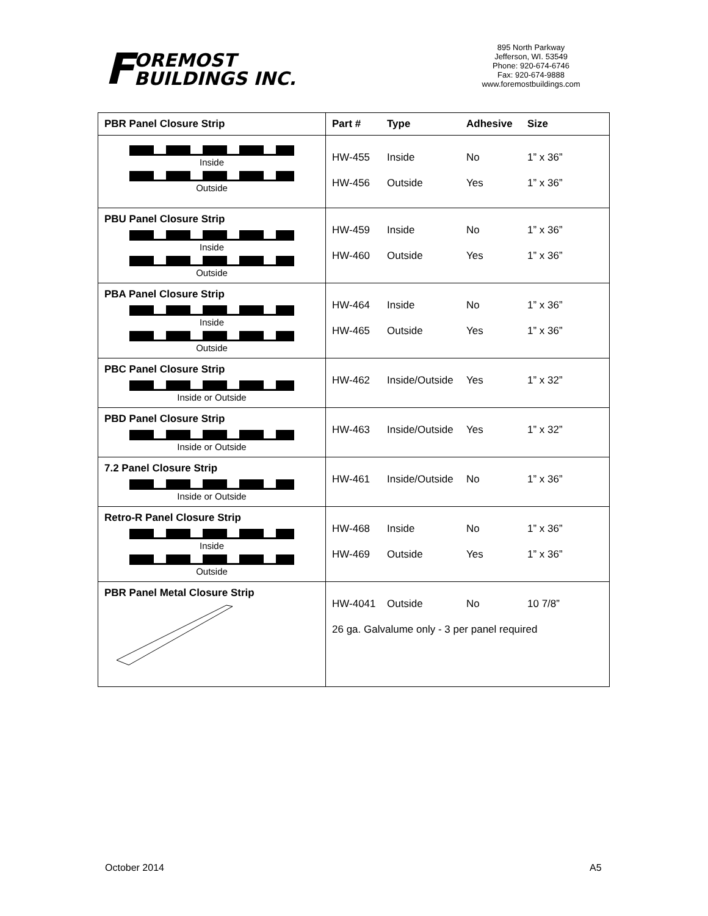FOREMOST
BUILDINGS INC.
895 North Parkway
Jefferson, WI. 53549
Phone: 920-674-6746
Fax: 920-674-9888
www.foremostbuildings.com
| PBR Panel Closure Strip | Part # Type Adhesive Size |
| --- | --- |
| Inside Outside | HW-455 Inside No 1” x 36” HW-456 Outside Yes 1” x 36” |
| PBU Panel Closure Strip Inside Outside | HW-459 Inside No 1” x 36” HW-460 Outside Yes 1” x 36” |
| PBA Panel Closure Strip Inside Outside | HW-464 Inside No 1” x 36” HW-465 Outside Yes 1” x 36” |
| PBC Panel Closure Strip Inside or Outside | HW-462 Inside/Outside Yes 1” x 32” |
| PBD Panel Closure Strip Inside or Outside | HW-463 Inside/Outside Yes 1” x 32” |
| 7.2 Panel Closure Strip Inside or Outside | HW-461 Inside/Outside No 1” x 36” |
| Retro-R Panel Closure Strip Inside Outside | HW-468 Inside No 1” x 36” HW-469 Outside Yes 1” x 36” |
| PBR Panel Metal Closure Strip | HW-4041 Outside No 10 7/8” 26 ga. Galvalume only - 3 per panel required |
October 2014 A5